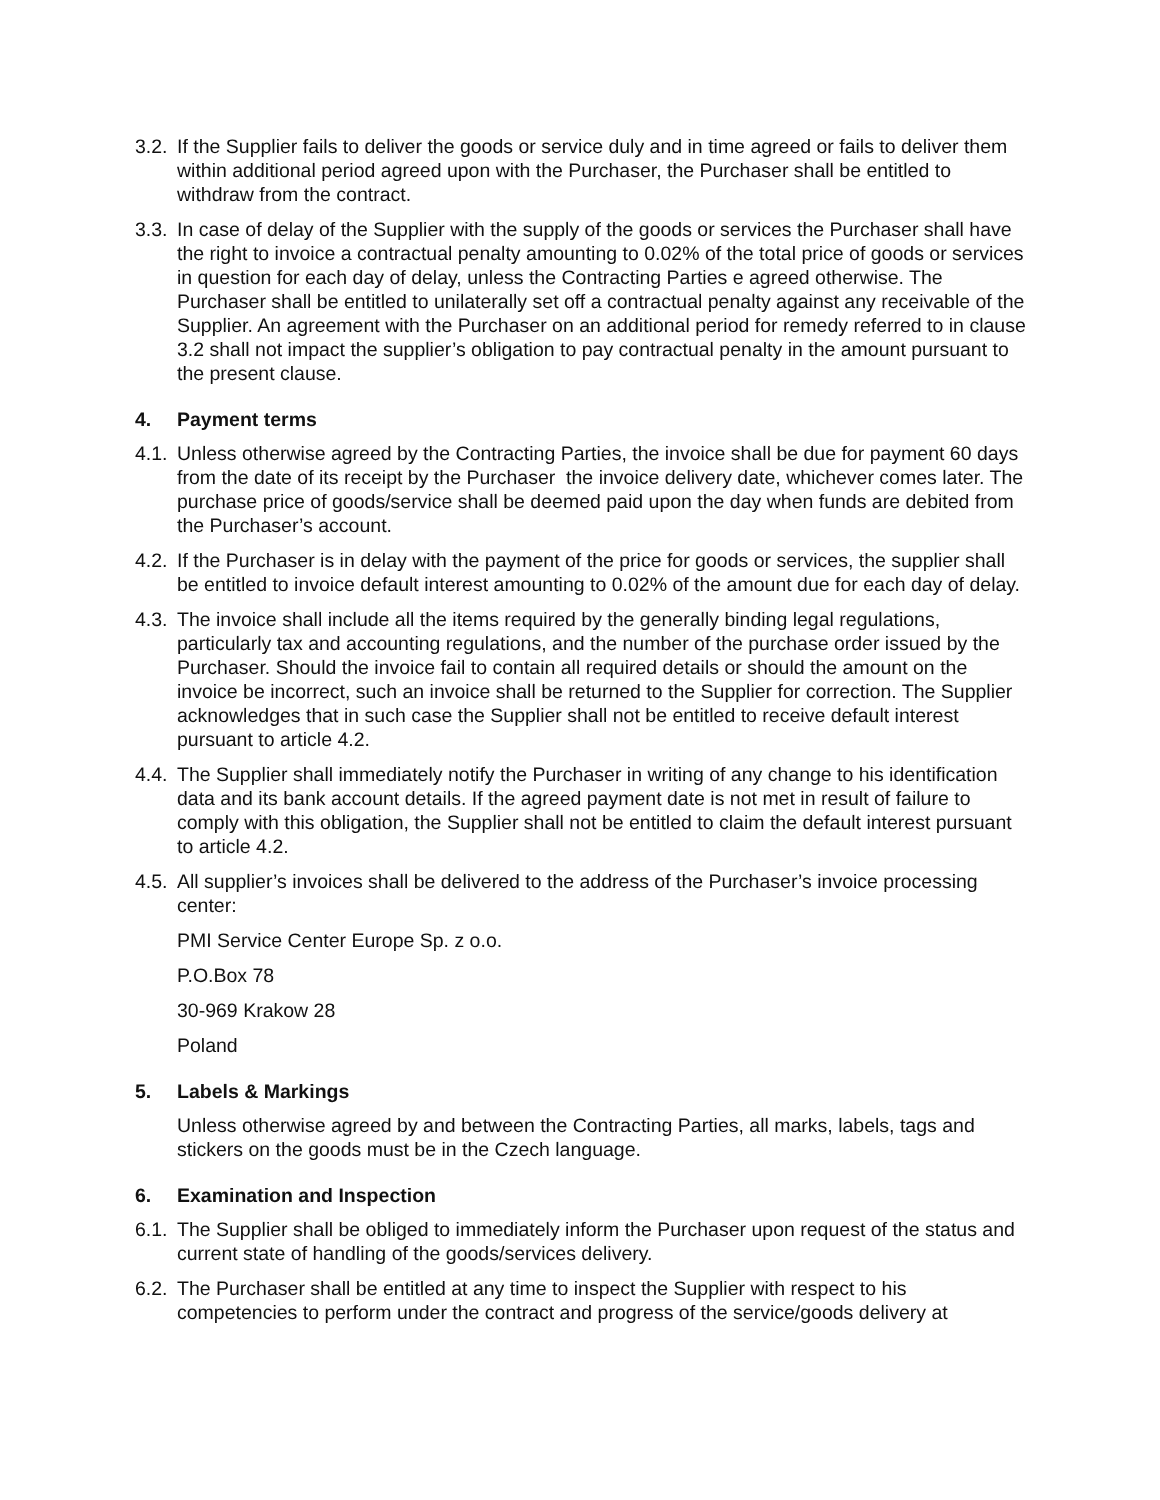3.2.
If the Supplier fails to deliver the goods or service duly and in time agreed or fails to deliver them within additional period agreed upon with the Purchaser, the Purchaser shall be entitled to withdraw from the contract.
3.3.
In case of delay of the Supplier with the supply of the goods or services the Purchaser shall have the right to invoice a contractual penalty amounting to 0.02% of the total price of goods or services in question for each day of delay, unless the Contracting Parties e agreed otherwise. The Purchaser shall be entitled to unilaterally set off a contractual penalty against any receivable of the Supplier. An agreement with the Purchaser on an additional period for remedy referred to in clause 3.2 shall not impact the supplier’s obligation to pay contractual penalty in the amount pursuant to the present clause.
4. Payment terms
4.1.
Unless otherwise agreed by the Contracting Parties, the invoice shall be due for payment 60 days from the date of its receipt by the Purchaser the invoice delivery date, whichever comes later. The purchase price of goods/service shall be deemed paid upon the day when funds are debited from the Purchaser’s account.
4.2.
If the Purchaser is in delay with the payment of the price for goods or services, the supplier shall be entitled to invoice default interest amounting to 0.02% of the amount due for each day of delay.
4.3.
The invoice shall include all the items required by the generally binding legal regulations, particularly tax and accounting regulations, and the number of the purchase order issued by the Purchaser. Should the invoice fail to contain all required details or should the amount on the invoice be incorrect, such an invoice shall be returned to the Supplier for correction. The Supplier acknowledges that in such case the Supplier shall not be entitled to receive default interest pursuant to article 4.2.
4.4.
The Supplier shall immediately notify the Purchaser in writing of any change to his identification data and its bank account details. If the agreed payment date is not met in result of failure to comply with this obligation, the Supplier shall not be entitled to claim the default interest pursuant to article 4.2.
4.5.
All supplier’s invoices shall be delivered to the address of the Purchaser’s invoice processing center:
PMI Service Center Europe Sp. z o.o.
P.O.Box 78
30-969 Krakow 28
Poland
5. Labels & Markings
Unless otherwise agreed by and between the Contracting Parties, all marks, labels, tags and stickers on the goods must be in the Czech language.
6. Examination and Inspection
6.1.
The Supplier shall be obliged to immediately inform the Purchaser upon request of the status and current state of handling of the goods/services delivery.
6.2.
The Purchaser shall be entitled at any time to inspect the Supplier with respect to his competencies to perform under the contract and progress of the service/goods delivery at